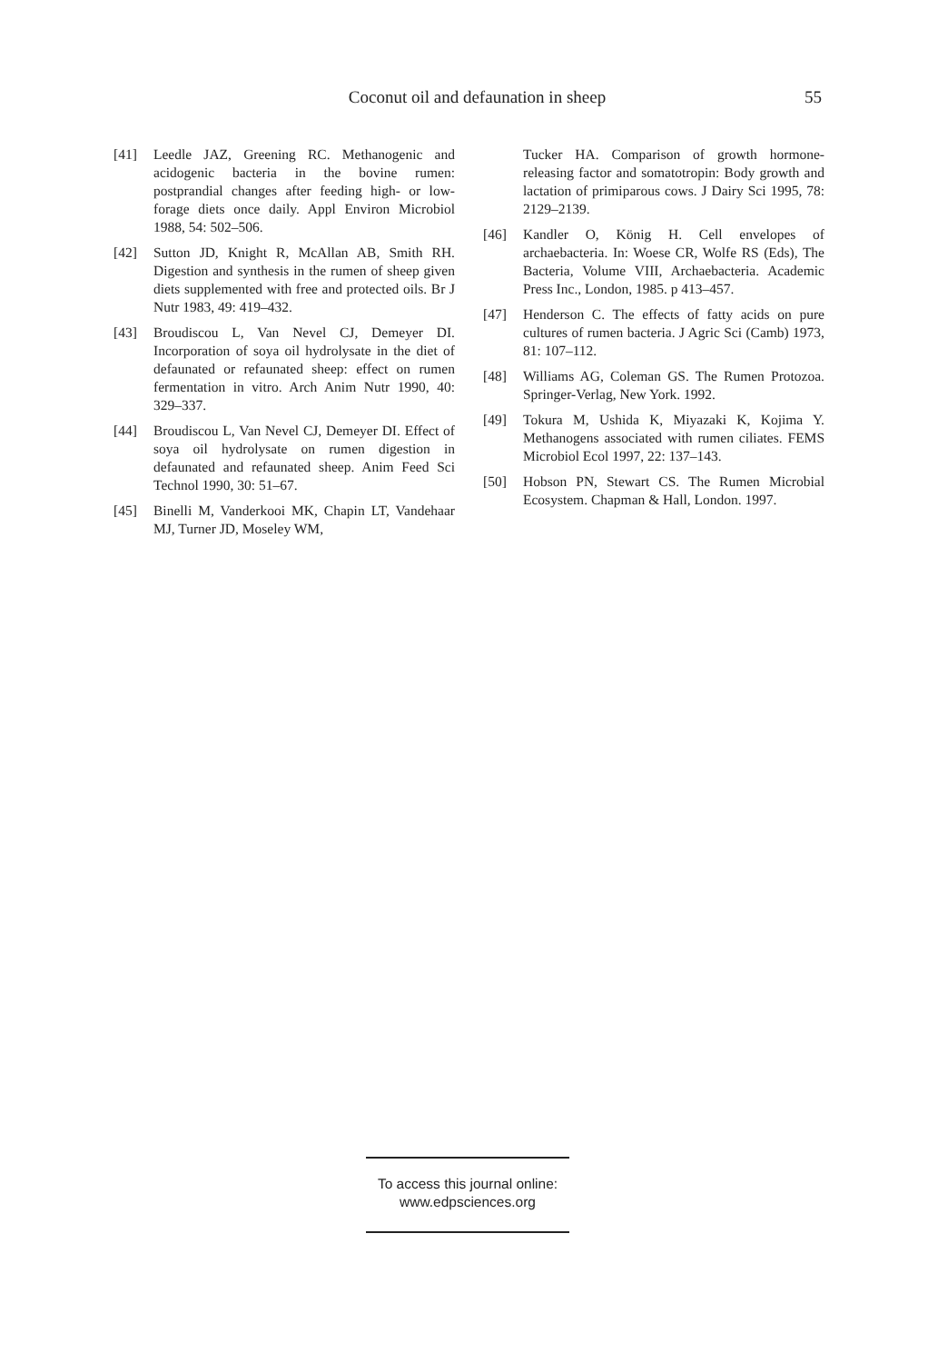Coconut oil and defaunation in sheep 55
[41] Leedle JAZ, Greening RC. Methanogenic and acidogenic bacteria in the bovine rumen: postprandial changes after feeding high- or low-forage diets once daily. Appl Environ Microbiol 1988, 54: 502–506.
[42] Sutton JD, Knight R, McAllan AB, Smith RH. Digestion and synthesis in the rumen of sheep given diets supplemented with free and protected oils. Br J Nutr 1983, 49: 419–432.
[43] Broudiscou L, Van Nevel CJ, Demeyer DI. Incorporation of soya oil hydrolysate in the diet of defaunated or refaunated sheep: effect on rumen fermentation in vitro. Arch Anim Nutr 1990, 40: 329–337.
[44] Broudiscou L, Van Nevel CJ, Demeyer DI. Effect of soya oil hydrolysate on rumen digestion in defaunated and refaunated sheep. Anim Feed Sci Technol 1990, 30: 51–67.
[45] Binelli M, Vanderkooi MK, Chapin LT, Vandehaar MJ, Turner JD, Moseley WM,
Tucker HA. Comparison of growth hormone-releasing factor and somatotropin: Body growth and lactation of primiparous cows. J Dairy Sci 1995, 78: 2129–2139.
[46] Kandler O, König H. Cell envelopes of archaebacteria. In: Woese CR, Wolfe RS (Eds), The Bacteria, Volume VIII, Archaebacteria. Academic Press Inc., London, 1985. p 413–457.
[47] Henderson C. The effects of fatty acids on pure cultures of rumen bacteria. J Agric Sci (Camb) 1973, 81: 107–112.
[48] Williams AG, Coleman GS. The Rumen Protozoa. Springer-Verlag, New York. 1992.
[49] Tokura M, Ushida K, Miyazaki K, Kojima Y. Methanogens associated with rumen ciliates. FEMS Microbiol Ecol 1997, 22: 137–143.
[50] Hobson PN, Stewart CS. The Rumen Microbial Ecosystem. Chapman & Hall, London. 1997.
To access this journal online:
www.edpsciences.org